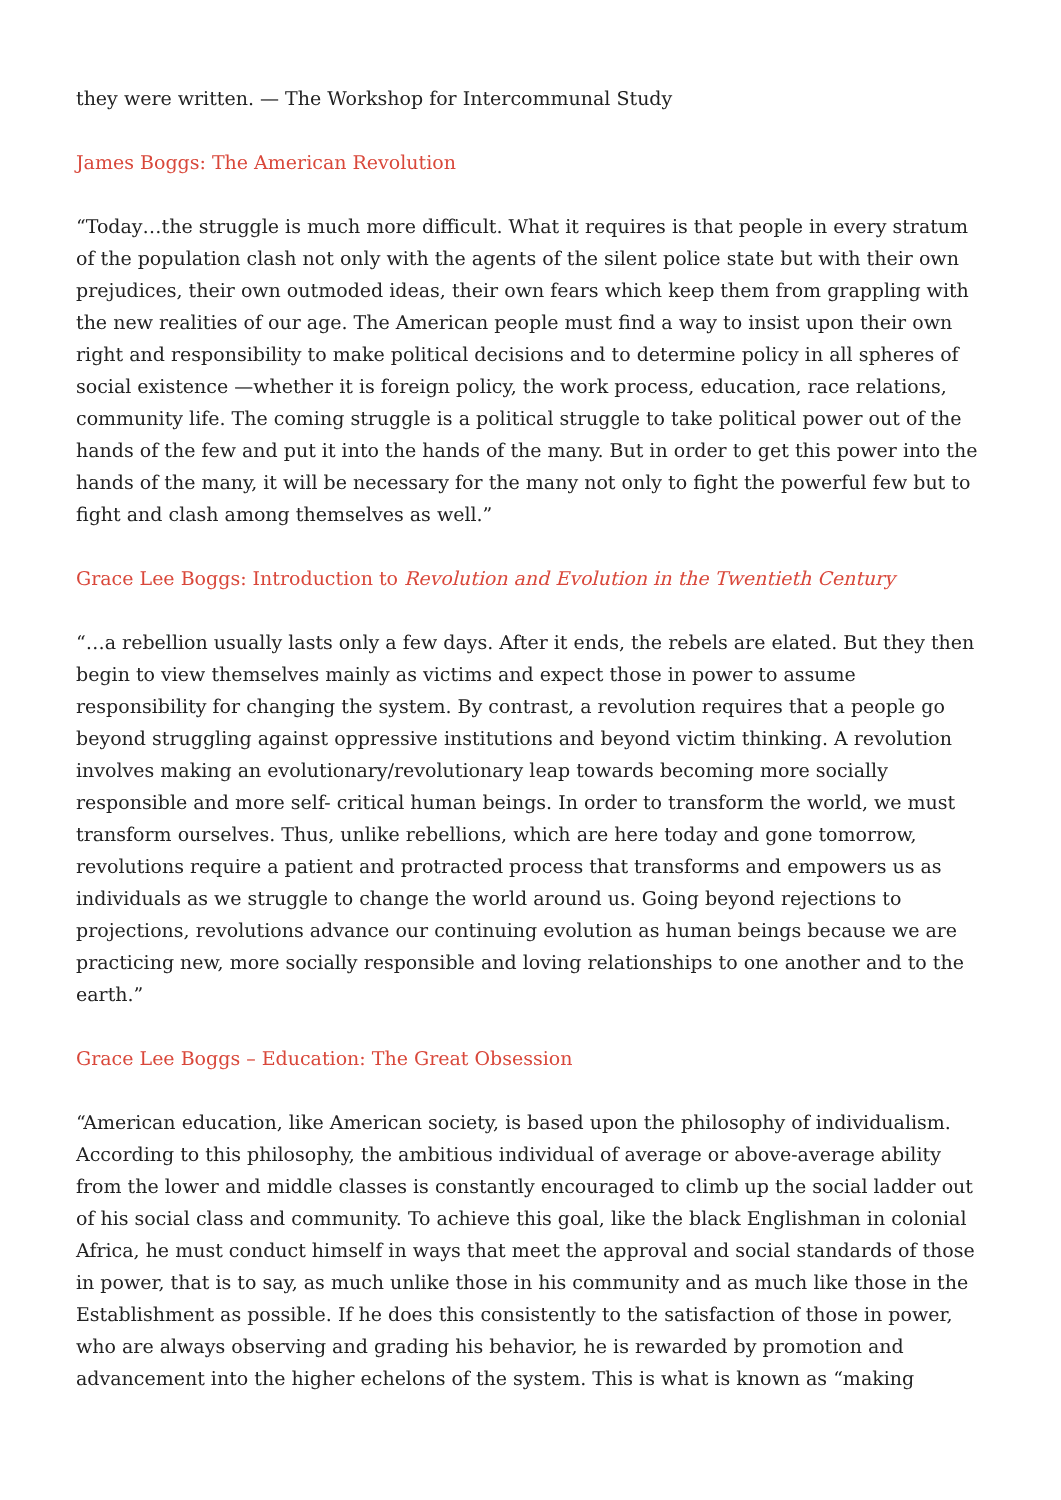they were written. — The Workshop for Intercommunal Study
James Boggs: The American Revolution
“Today…the struggle is much more difficult. What it requires is that people in every stratum of the population clash not only with the agents of the silent police state but with their own prejudices, their own outmoded ideas, their own fears which keep them from grappling with the new realities of our age. The American people must find a way to insist upon their own right and responsibility to make political decisions and to determine policy in all spheres of social existence —whether it is foreign policy, the work process, education, race relations, community life. The coming struggle is a political struggle to take political power out of the hands of the few and put it into the hands of the many. But in order to get this power into the hands of the many, it will be necessary for the many not only to fight the powerful few but to fight and clash among themselves as well.”
Grace Lee Boggs: Introduction to Revolution and Evolution in the Twentieth Century
“…a rebellion usually lasts only a few days. After it ends, the rebels are elated. But they then begin to view themselves mainly as victims and expect those in power to assume responsibility for changing the system. By contrast, a revolution requires that a people go beyond struggling against oppressive institutions and beyond victim thinking. A revolution involves making an evolutionary/revolutionary leap towards becoming more socially responsible and more self- critical human beings. In order to transform the world, we must transform ourselves. Thus, unlike rebellions, which are here today and gone tomorrow, revolutions require a patient and protracted process that transforms and empowers us as individuals as we struggle to change the world around us. Going beyond rejections to projections, revolutions advance our continuing evolution as human beings because we are practicing new, more socially responsible and loving relationships to one another and to the earth.”
Grace Lee Boggs – Education: The Great Obsession
“American education, like American society, is based upon the philosophy of individualism. According to this philosophy, the ambitious individual of average or above-average ability from the lower and middle classes is constantly encouraged to climb up the social ladder out of his social class and community. To achieve this goal, like the black Englishman in colonial Africa, he must conduct himself in ways that meet the approval and social standards of those in power, that is to say, as much unlike those in his community and as much like those in the Establishment as possible. If he does this consistently to the satisfaction of those in power, who are always observing and grading his behavior, he is rewarded by promotion and advancement into the higher echelons of the system. This is what is known as “making